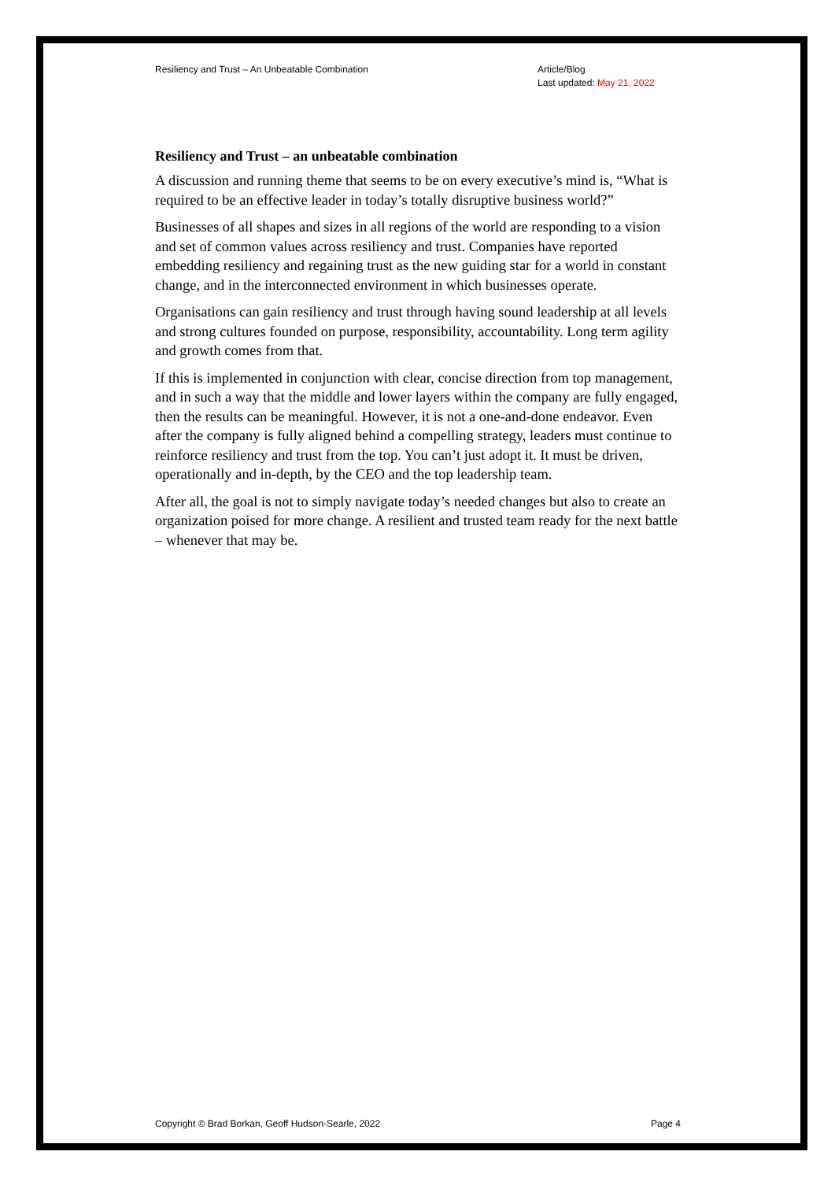Resiliency and Trust – An Unbeatable Combination
Article/Blog
Last updated: May 21, 2022
Resiliency and Trust – an unbeatable combination
A discussion and running theme that seems to be on every executive’s mind is, “What is required to be an effective leader in today’s totally disruptive business world?”
Businesses of all shapes and sizes in all regions of the world are responding to a vision and set of common values across resiliency and trust. Companies have reported embedding resiliency and regaining trust as the new guiding star for a world in constant change, and in the interconnected environment in which businesses operate.
Organisations can gain resiliency and trust through having sound leadership at all levels and strong cultures founded on purpose, responsibility, accountability. Long term agility and growth comes from that.
If this is implemented in conjunction with clear, concise direction from top management, and in such a way that the middle and lower layers within the company are fully engaged, then the results can be meaningful. However, it is not a one-and-done endeavor. Even after the company is fully aligned behind a compelling strategy, leaders must continue to reinforce resiliency and trust from the top. You can’t just adopt it. It must be driven, operationally and in-depth, by the CEO and the top leadership team.
After all, the goal is not to simply navigate today’s needed changes but also to create an organization poised for more change. A resilient and trusted team ready for the next battle – whenever that may be.
Copyright © Brad Borkan, Geoff Hudson-Searle, 2022
Page 4